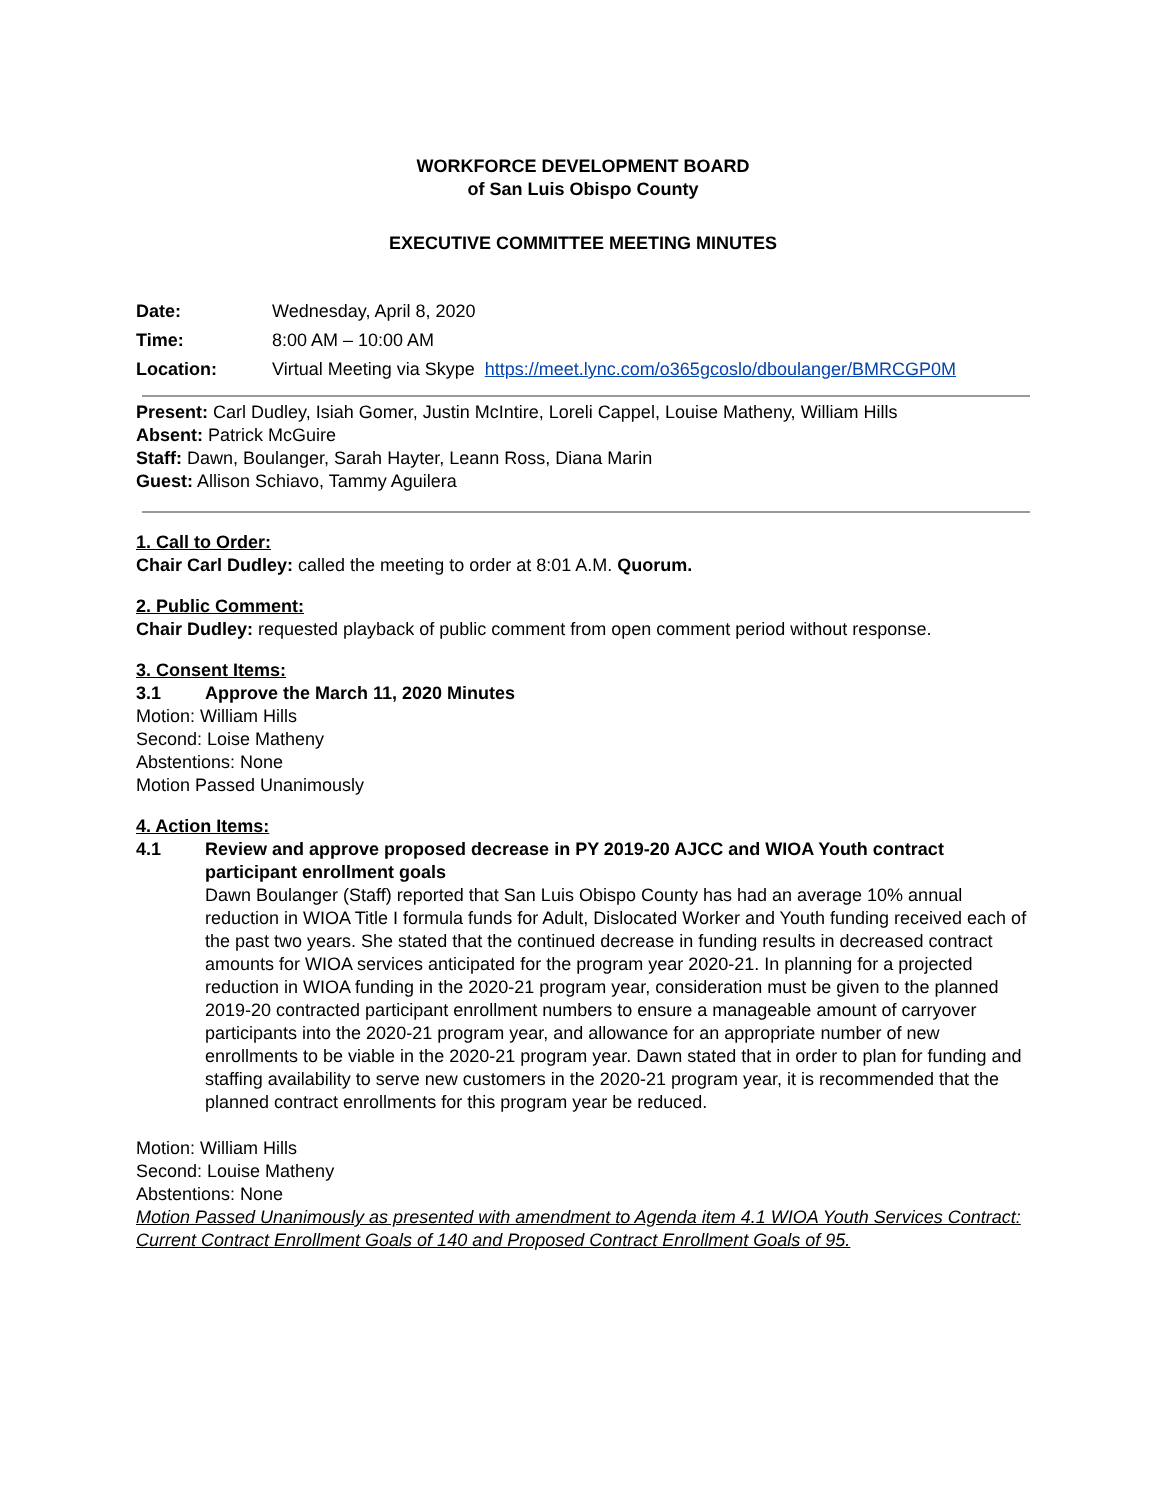WORKFORCE DEVELOPMENT BOARD
of San Luis Obispo County
EXECUTIVE COMMITTEE MEETING MINUTES
Date: Wednesday, April 8, 2020
Time: 8:00 AM – 10:00 AM
Location: Virtual Meeting via Skype https://meet.lync.com/o365gcoslo/dboulanger/BMRCGP0M
Present: Carl Dudley, Isiah Gomer, Justin McIntire, Loreli Cappel, Louise Matheny, William Hills
Absent: Patrick McGuire
Staff: Dawn, Boulanger, Sarah Hayter, Leann Ross, Diana Marin
Guest: Allison Schiavo, Tammy Aguilera
1. Call to Order:
Chair Carl Dudley: called the meeting to order at 8:01 A.M. Quorum.
2. Public Comment:
Chair Dudley: requested playback of public comment from open comment period without response.
3. Consent Items:
3.1 Approve the March 11, 2020 Minutes
Motion: William Hills
Second: Loise Matheny
Abstentions: None
Motion Passed Unanimously
4. Action Items:
4.1 Review and approve proposed decrease in PY 2019-20 AJCC and WIOA Youth contract participant enrollment goals
Dawn Boulanger (Staff) reported that San Luis Obispo County has had an average 10% annual reduction in WIOA Title I formula funds for Adult, Dislocated Worker and Youth funding received each of the past two years. She stated that the continued decrease in funding results in decreased contract amounts for WIOA services anticipated for the program year 2020-21. In planning for a projected reduction in WIOA funding in the 2020-21 program year, consideration must be given to the planned 2019-20 contracted participant enrollment numbers to ensure a manageable amount of carryover participants into the 2020-21 program year, and allowance for an appropriate number of new enrollments to be viable in the 2020-21 program year. Dawn stated that in order to plan for funding and staffing availability to serve new customers in the 2020-21 program year, it is recommended that the planned contract enrollments for this program year be reduced.
Motion: William Hills
Second: Louise Matheny
Abstentions: None
Motion Passed Unanimously as presented with amendment to Agenda item 4.1 WIOA Youth Services Contract: Current Contract Enrollment Goals of 140 and Proposed Contract Enrollment Goals of 95.